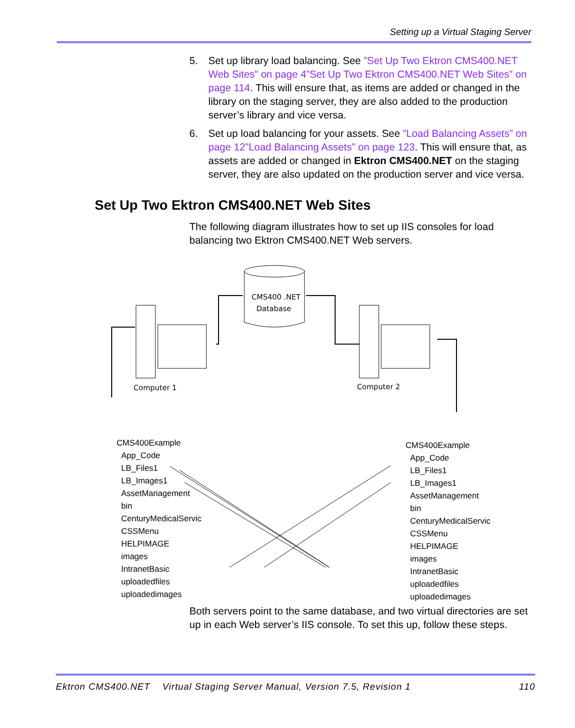Setting up a Virtual Staging Server
5. Set up library load balancing. See ”Set Up Two Ektron CMS400.NET Web Sites” on page 4”Set Up Two Ektron CMS400.NET Web Sites” on page 114. This will ensure that, as items are added or changed in the library on the staging server, they are also added to the production server’s library and vice versa.
6. Set up load balancing for your assets. See ”Load Balancing Assets” on page 12”Load Balancing Assets” on page 123. This will ensure that, as assets are added or changed in Ektron CMS400.NET on the staging server, they are also updated on the production server and vice versa.
Set Up Two Ektron CMS400.NET Web Sites
The following diagram illustrates how to set up IIS consoles for load balancing two Ektron CMS400.NET Web servers.
CMS400 .NET
Database
Computer 1
Computer 2
CMS400Example
App_Code
LB_Files1
LB_Images1
AssetManagement
bin
CenturyMedicalServic
CSSMenu
HELPIMAGE
images
IntranetBasic
uploadedfiles
uploadedimages
CMS400Example
App_Code
LB_Files1
LB_Images1
AssetManagement
bin
CenturyMedicalServic
CSSMenu
HELPIMAGE
images
IntranetBasic
uploadedfiles
uploadedimages
Both servers point to the same database, and two virtual directories are set up in each Web server’s IIS console. To set this up, follow these steps.
Ektron CMS400.NET Virtual Staging Server Manual, Version 7.5, Revision 1 110